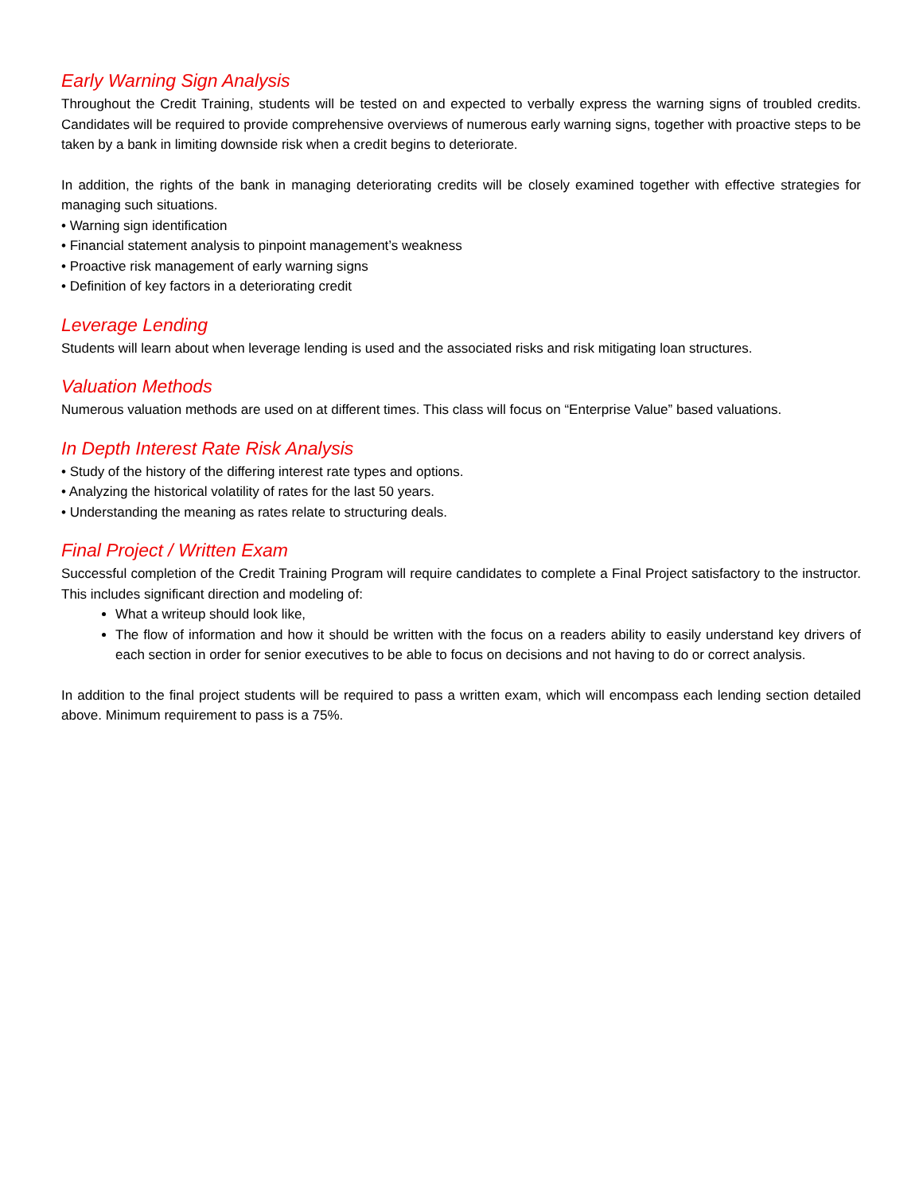Early Warning Sign Analysis
Throughout the Credit Training, students will be tested on and expected to verbally express the warning signs of troubled credits. Candidates will be required to provide comprehensive overviews of numerous early warning signs, together with proactive steps to be taken by a bank in limiting downside risk when a credit begins to deteriorate.
In addition, the rights of the bank in managing deteriorating credits will be closely examined together with effective strategies for managing such situations.
• Warning sign identification
• Financial statement analysis to pinpoint management’s weakness
• Proactive risk management of early warning signs
• Definition of key factors in a deteriorating credit
Leverage Lending
Students will learn about when leverage lending is used and the associated risks and risk mitigating loan structures.
Valuation Methods
Numerous valuation methods are used on at different times. This class will focus on “Enterprise Value” based valuations.
In Depth Interest Rate Risk Analysis
• Study of the history of the differing interest rate types and options.
• Analyzing the historical volatility of rates for the last 50 years.
• Understanding the meaning as rates relate to structuring deals.
Final Project / Written Exam
Successful completion of the Credit Training Program will require candidates to complete a Final Project satisfactory to the instructor. This includes significant direction and modeling of:
What a writeup should look like,
The flow of information and how it should be written with the focus on a readers ability to easily understand key drivers of each section in order for senior executives to be able to focus on decisions and not having to do or correct analysis.
In addition to the final project students will be required to pass a written exam, which will encompass each lending section detailed above. Minimum requirement to pass is a 75%.